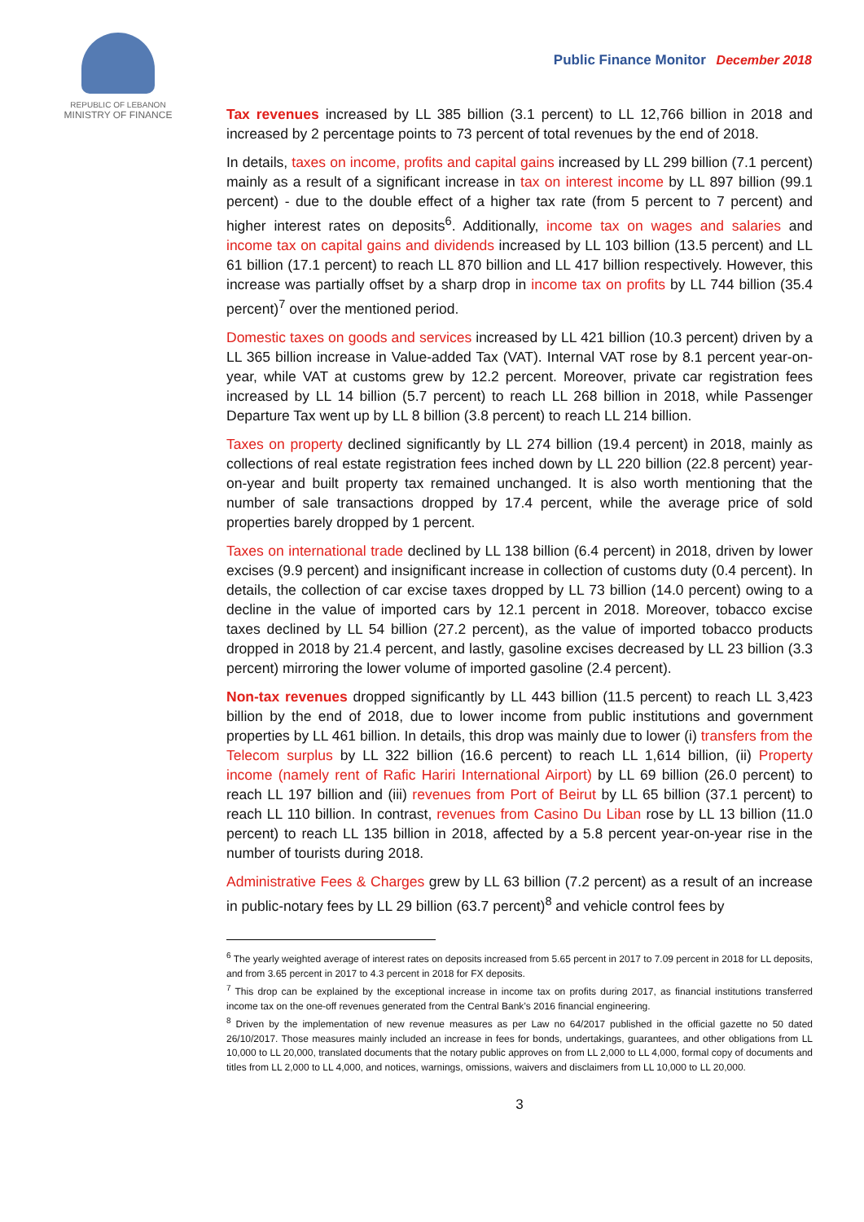REPUBLIC OF LEBANON
MINISTRY OF FINANCE
Public Finance Monitor December 2018
Tax revenues increased by LL 385 billion (3.1 percent) to LL 12,766 billion in 2018 and increased by 2 percentage points to 73 percent of total revenues by the end of 2018.
In details, taxes on income, profits and capital gains increased by LL 299 billion (7.1 percent) mainly as a result of a significant increase in tax on interest income by LL 897 billion (99.1 percent) - due to the double effect of a higher tax rate (from 5 percent to 7 percent) and higher interest rates on deposits<sup>6</sup>. Additionally, income tax on wages and salaries and income tax on capital gains and dividends increased by LL 103 billion (13.5 percent) and LL 61 billion (17.1 percent) to reach LL 870 billion and LL 417 billion respectively. However, this increase was partially offset by a sharp drop in income tax on profits by LL 744 billion (35.4 percent)<sup>7</sup> over the mentioned period.
Domestic taxes on goods and services increased by LL 421 billion (10.3 percent) driven by a LL 365 billion increase in Value-added Tax (VAT). Internal VAT rose by 8.1 percent year-on-year, while VAT at customs grew by 12.2 percent. Moreover, private car registration fees increased by LL 14 billion (5.7 percent) to reach LL 268 billion in 2018, while Passenger Departure Tax went up by LL 8 billion (3.8 percent) to reach LL 214 billion.
Taxes on property declined significantly by LL 274 billion (19.4 percent) in 2018, mainly as collections of real estate registration fees inched down by LL 220 billion (22.8 percent) year-on-year and built property tax remained unchanged. It is also worth mentioning that the number of sale transactions dropped by 17.4 percent, while the average price of sold properties barely dropped by 1 percent.
Taxes on international trade declined by LL 138 billion (6.4 percent) in 2018, driven by lower excises (9.9 percent) and insignificant increase in collection of customs duty (0.4 percent). In details, the collection of car excise taxes dropped by LL 73 billion (14.0 percent) owing to a decline in the value of imported cars by 12.1 percent in 2018. Moreover, tobacco excise taxes declined by LL 54 billion (27.2 percent), as the value of imported tobacco products dropped in 2018 by 21.4 percent, and lastly, gasoline excises decreased by LL 23 billion (3.3 percent) mirroring the lower volume of imported gasoline (2.4 percent).
Non-tax revenues dropped significantly by LL 443 billion (11.5 percent) to reach LL 3,423 billion by the end of 2018, due to lower income from public institutions and government properties by LL 461 billion. In details, this drop was mainly due to lower (i) transfers from the Telecom surplus by LL 322 billion (16.6 percent) to reach LL 1,614 billion, (ii) Property income (namely rent of Rafic Hariri International Airport) by LL 69 billion (26.0 percent) to reach LL 197 billion and (iii) revenues from Port of Beirut by LL 65 billion (37.1 percent) to reach LL 110 billion. In contrast, revenues from Casino Du Liban rose by LL 13 billion (11.0 percent) to reach LL 135 billion in 2018, affected by a 5.8 percent year-on-year rise in the number of tourists during 2018.
Administrative Fees & Charges grew by LL 63 billion (7.2 percent) as a result of an increase in public-notary fees by LL 29 billion (63.7 percent)<sup>8</sup> and vehicle control fees by
<sup>6</sup> The yearly weighted average of interest rates on deposits increased from 5.65 percent in 2017 to 7.09 percent in 2018 for LL deposits, and from 3.65 percent in 2017 to 4.3 percent in 2018 for FX deposits.
<sup>7</sup> This drop can be explained by the exceptional increase in income tax on profits during 2017, as financial institutions transferred income tax on the one-off revenues generated from the Central Bank’s 2016 financial engineering.
<sup>8</sup> Driven by the implementation of new revenue measures as per Law no 64/2017 published in the official gazette no 50 dated 26/10/2017. Those measures mainly included an increase in fees for bonds, undertakings, guarantees, and other obligations from LL 10,000 to LL 20,000, translated documents that the notary public approves on from LL 2,000 to LL 4,000, formal copy of documents and titles from LL 2,000 to LL 4,000, and notices, warnings, omissions, waivers and disclaimers from LL 10,000 to LL 20,000.
3